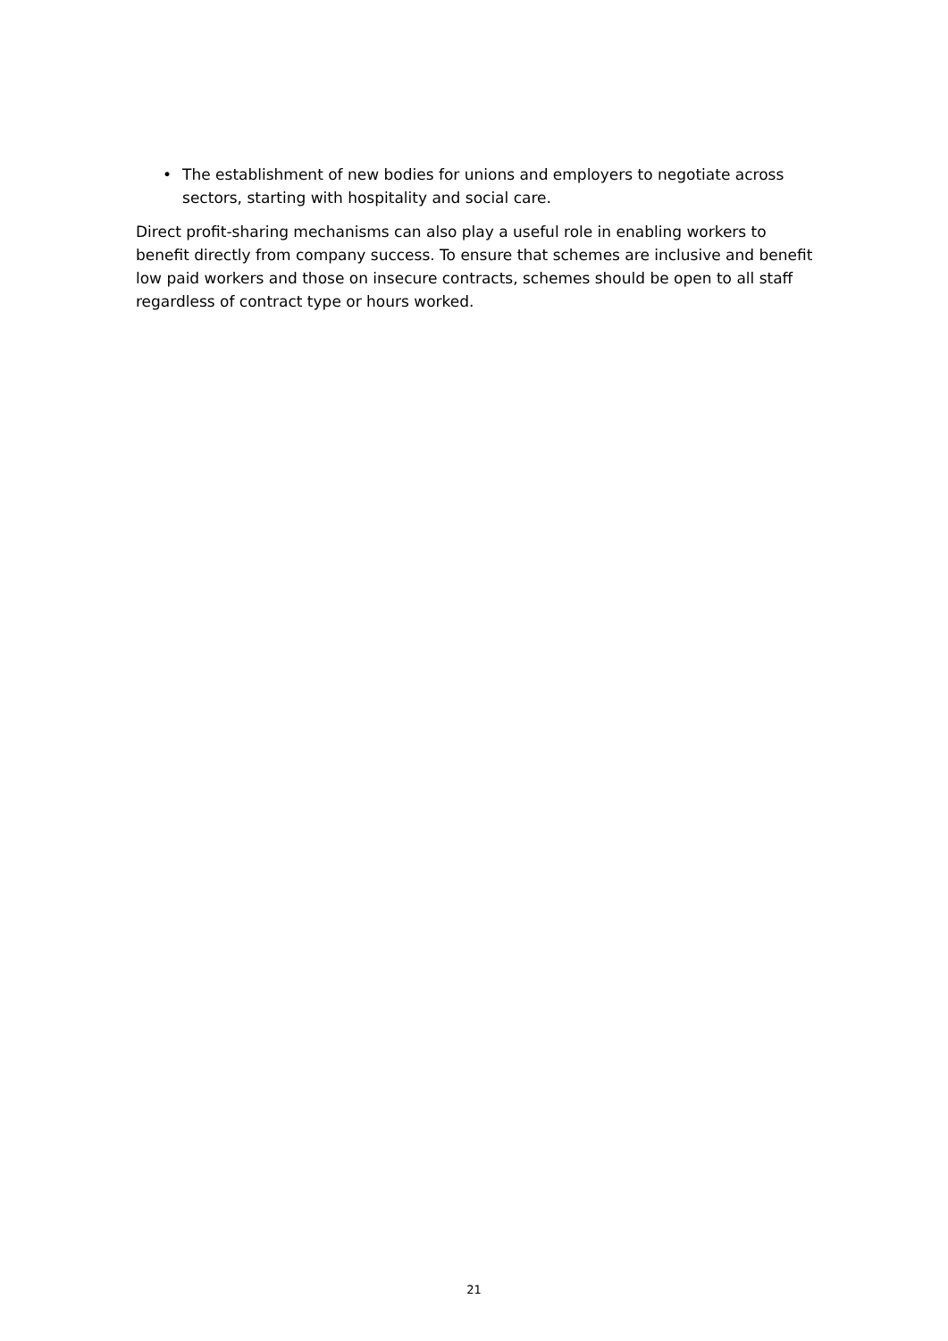• The establishment of new bodies for unions and employers to negotiate across sectors, starting with hospitality and social care.
Direct profit-sharing mechanisms can also play a useful role in enabling workers to benefit directly from company success. To ensure that schemes are inclusive and benefit low paid workers and those on insecure contracts, schemes should be open to all staff regardless of contract type or hours worked.
21